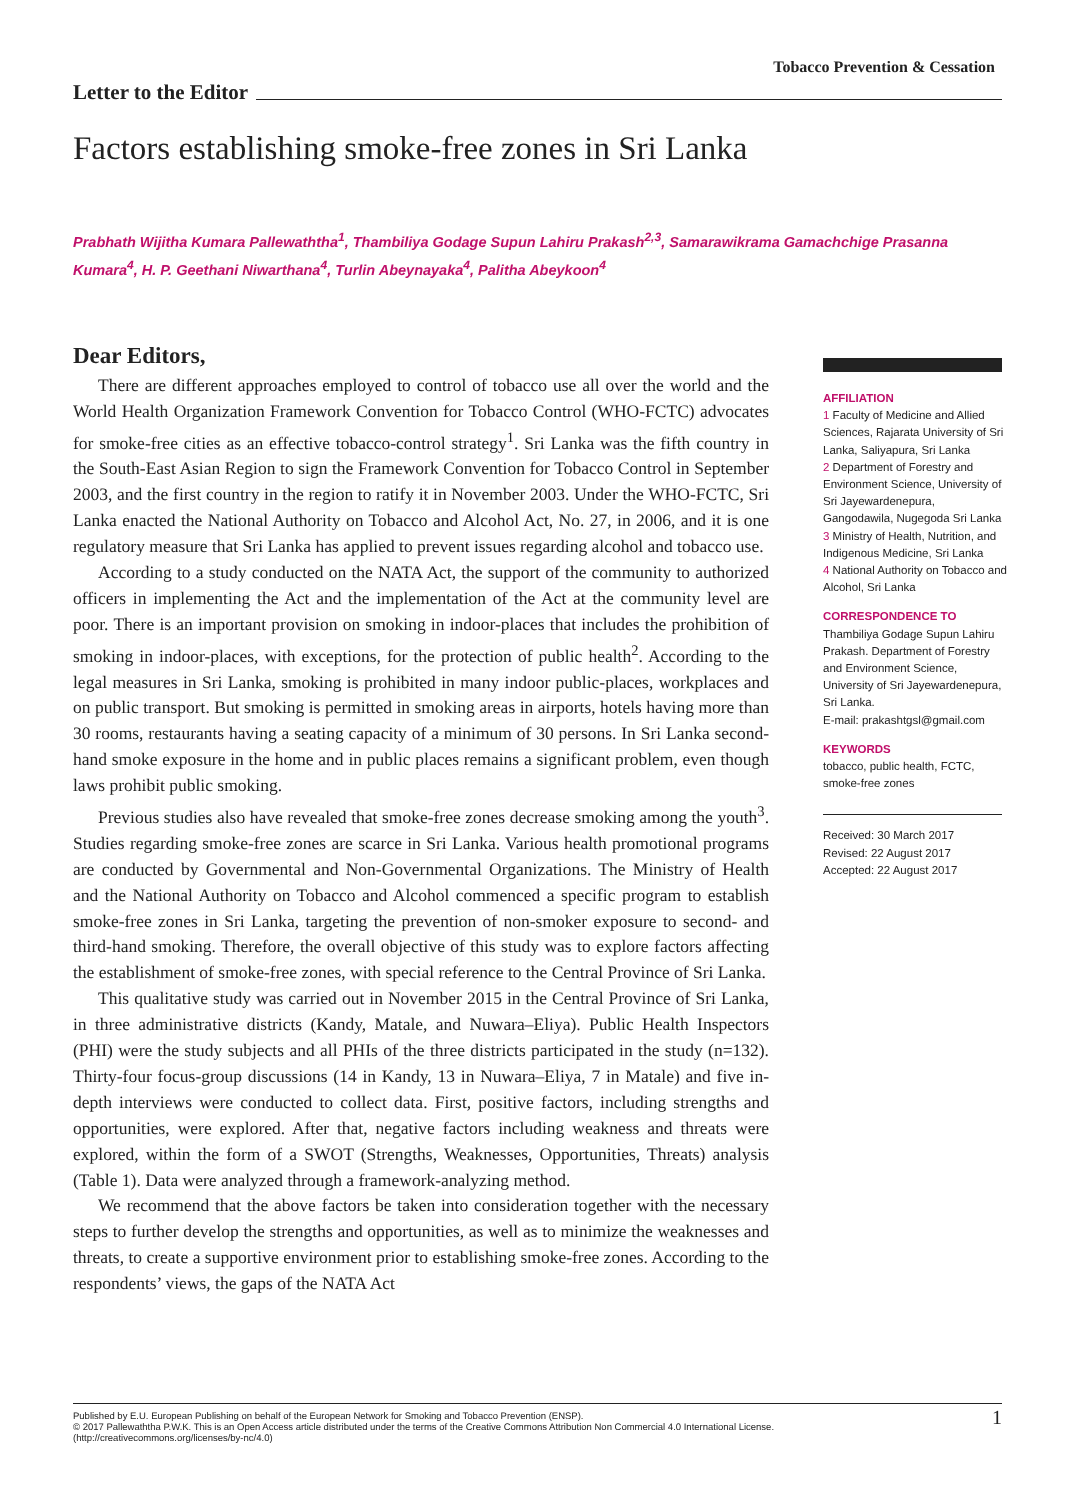Tobacco Prevention & Cessation
Letter to the Editor
Factors establishing smoke-free zones in Sri Lanka
Prabhath Wijitha Kumara Pallewaththa<sup>1</sup>, Thambiliya Godage Supun Lahiru Prakash<sup>2,3</sup>, Samarawikrama Gamachchige Prasanna Kumara<sup>4</sup>, H. P. Geethani Niwarthana<sup>4</sup>, Turlin Abeynayaka<sup>4</sup>, Palitha Abeykoon<sup>4</sup>
Dear Editors,
There are different approaches employed to control of tobacco use all over the world and the World Health Organization Framework Convention for Tobacco Control (WHO-FCTC) advocates for smoke-free cities as an effective tobacco-control strategy<sup>1</sup>. Sri Lanka was the fifth country in the South-East Asian Region to sign the Framework Convention for Tobacco Control in September 2003, and the first country in the region to ratify it in November 2003. Under the WHO-FCTC, Sri Lanka enacted the National Authority on Tobacco and Alcohol Act, No. 27, in 2006, and it is one regulatory measure that Sri Lanka has applied to prevent issues regarding alcohol and tobacco use.
According to a study conducted on the NATA Act, the support of the community to authorized officers in implementing the Act and the implementation of the Act at the community level are poor. There is an important provision on smoking in indoor-places that includes the prohibition of smoking in indoor-places, with exceptions, for the protection of public health<sup>2</sup>. According to the legal measures in Sri Lanka, smoking is prohibited in many indoor public-places, workplaces and on public transport. But smoking is permitted in smoking areas in airports, hotels having more than 30 rooms, restaurants having a seating capacity of a minimum of 30 persons. In Sri Lanka second-hand smoke exposure in the home and in public places remains a significant problem, even though laws prohibit public smoking.
Previous studies also have revealed that smoke-free zones decrease smoking among the youth<sup>3</sup>. Studies regarding smoke-free zones are scarce in Sri Lanka. Various health promotional programs are conducted by Governmental and Non-Governmental Organizations. The Ministry of Health and the National Authority on Tobacco and Alcohol commenced a specific program to establish smoke-free zones in Sri Lanka, targeting the prevention of non-smoker exposure to second- and third-hand smoking. Therefore, the overall objective of this study was to explore factors affecting the establishment of smoke-free zones, with special reference to the Central Province of Sri Lanka.
This qualitative study was carried out in November 2015 in the Central Province of Sri Lanka, in three administrative districts (Kandy, Matale, and Nuwara–Eliya). Public Health Inspectors (PHI) were the study subjects and all PHIs of the three districts participated in the study (n=132). Thirty-four focus-group discussions (14 in Kandy, 13 in Nuwara–Eliya, 7 in Matale) and five in-depth interviews were conducted to collect data. First, positive factors, including strengths and opportunities, were explored. After that, negative factors including weakness and threats were explored, within the form of a SWOT (Strengths, Weaknesses, Opportunities, Threats) analysis (Table 1). Data were analyzed through a framework-analyzing method.
We recommend that the above factors be taken into consideration together with the necessary steps to further develop the strengths and opportunities, as well as to minimize the weaknesses and threats, to create a supportive environment prior to establishing smoke-free zones. According to the respondents’ views, the gaps of the NATA Act
AFFILIATION
1 Faculty of Medicine and Allied Sciences, Rajarata University of Sri Lanka, Saliyapura, Sri Lanka
2 Department of Forestry and Environment Science, University of Sri Jayewardenepura, Gangodawila, Nugegoda Sri Lanka
3 Ministry of Health, Nutrition, and Indigenous Medicine, Sri Lanka
4 National Authority on Tobacco and Alcohol, Sri Lanka
CORRESPONDENCE TO
Thambiliya Godage Supun Lahiru Prakash. Department of Forestry and Environment Science, University of Sri Jayewardenepura, Sri Lanka.
E-mail: prakashtgsl@gmail.com
KEYWORDS
tobacco, public health, FCTC, smoke-free zones
Received: 30 March 2017
Revised: 22 August 2017
Accepted: 22 August 2017
Published by E.U. European Publishing on behalf of the European Network for Smoking and Tobacco Prevention (ENSP).
© 2017 Pallewaththa P.W.K. This is an Open Access article distributed under the terms of the Creative Commons Attribution Non Commercial 4.0 International License.
(http://creativecommons.org/licenses/by-nc/4.0)
1